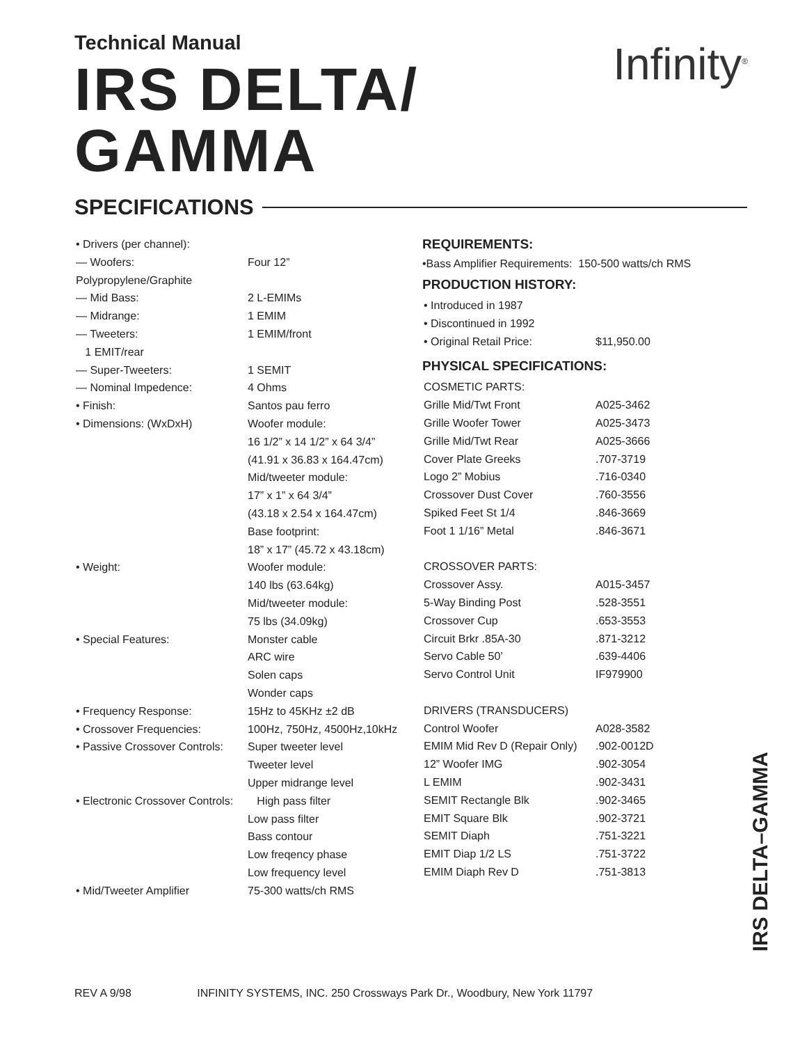Infinity<sup>®</sup>
Technical Manual
IRS DELTA/
GAMMA
SPECIFICATIONS
| • Drivers (per channel): | |
| — Woofers: | Four 12” |
| Polypropylene/Graphite | |
| — Mid Bass: | 2 L-EMIMs |
| — Midrange: | 1 EMIM |
| — Tweeters: | 1 EMIM/front |
| 1 EMIT/rear | |
| — Super-Tweeters: | 1 SEMIT |
| — Nominal Impedence: | 4 Ohms |
| • Finish: | Santos pau ferro |
| • Dimensions: (WxDxH) | Woofer module: |
| | 16 1/2” x 14 1/2” x 64 3/4” |
| | (41.91 x 36.83 x 164.47cm) |
| | Mid/tweeter module: |
| | 17” x 1” x 64 3/4” |
| | (43.18 x 2.54 x 164.47cm) |
| | Base footprint: |
| | 18” x 17” (45.72 x 43.18cm) |
| • Weight: | Woofer module: |
| | 140 lbs (63.64kg) |
| | Mid/tweeter module: |
| | 75 lbs (34.09kg) |
| • Special Features: | Monster cable |
| | ARC wire |
| | Solen caps |
| | Wonder caps |
| • Frequency Response: | 15Hz to 45KHz ±2 dB |
| • Crossover Frequencies: | 100Hz, 750Hz, 4500Hz,10kHz |
| • Passive Crossover Controls: | Super tweeter level |
| | Tweeter level |
| | Upper midrange level |
| • Electronic Crossover Controls: | High pass filter |
| | Low pass filter |
| | Bass contour |
| | Low freqency phase |
| | Low frequency level |
| • Mid/Tweeter Amplifier | 75-300 watts/ch RMS |
REQUIREMENTS:
•Bass Amplifier Requirements: 150-500 watts/ch RMS
PRODUCTION HISTORY:
| • Introduced in 1987 | |
| • Discontinued in 1992 | |
| • Original Retail Price: | $11,950.00 |
PHYSICAL SPECIFICATIONS:
| COSMETIC PARTS: | |
| Grille Mid/Twt Front | A025-3462 |
| Grille Woofer Tower | A025-3473 |
| Grille Mid/Twt Rear | A025-3666 |
| Cover Plate Greeks | .707-3719 |
| Logo 2” Mobius | .716-0340 |
| Crossover Dust Cover | .760-3556 |
| Spiked Feet St 1/4 | .846-3669 |
| Foot 1 1/16” Metal | .846-3671 |
| CROSSOVER PARTS: | |
| Crossover Assy. | A015-3457 |
| 5-Way Binding Post | .528-3551 |
| Crossover Cup | .653-3553 |
| Circuit Brkr .85A-30 | .871-3212 |
| Servo Cable 50’ | .639-4406 |
| Servo Control Unit | IF979900 |
| DRIVERS (TRANSDUCERS) | |
| Control Woofer | A028-3582 |
| EMIM Mid Rev D (Repair Only) | .902-0012D |
| 12” Woofer IMG | .902-3054 |
| L EMIM | .902-3431 |
| SEMIT Rectangle Blk | .902-3465 |
| EMIT Square Blk | .902-3721 |
| SEMIT Diaph | .751-3221 |
| EMIT Diap 1/2 LS | .751-3722 |
| EMIM Diaph Rev D | .751-3813 |
IRS DELTA–GAMMA
REV A 9/98 INFINITY SYSTEMS, INC. 250 Crossways Park Dr., Woodbury, New York 11797